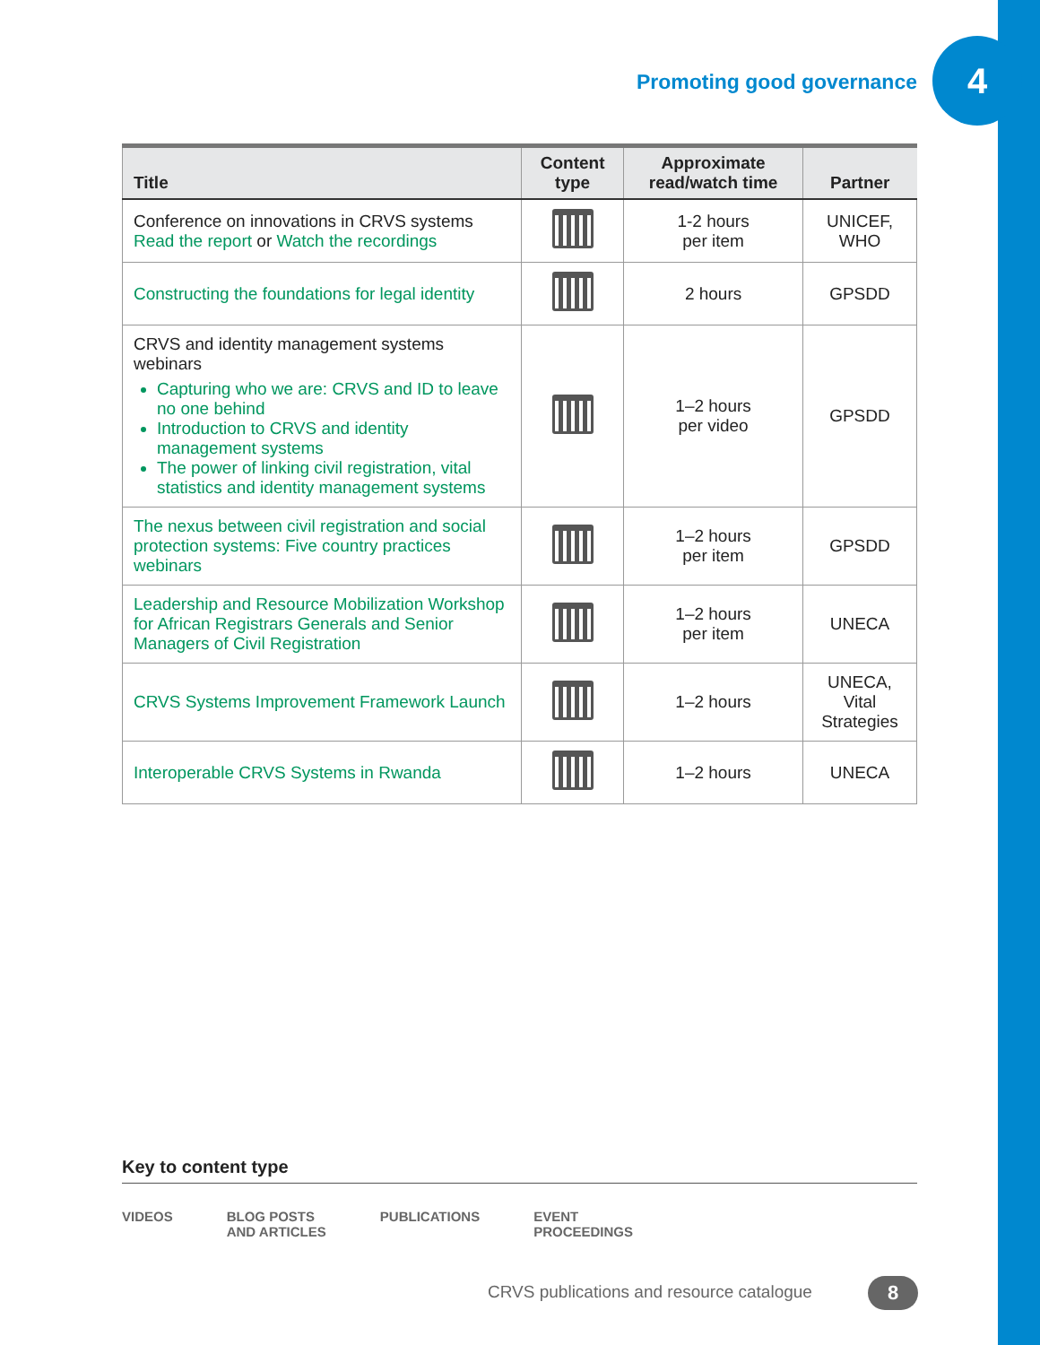Promoting good governance
4
| Title | Content type | Approximate read/watch time | Partner |
| --- | --- | --- | --- |
| Conference on innovations in CRVS systems Read the report or Watch the recordings | | 1-2 hours per item | UNICEF, WHO |
| Constructing the foundations for legal identity | | 2 hours | GPSDD |
| CRVS and identity management systems webinars Capturing who we are: CRVS and ID to leave no one behind Introduction to CRVS and identity management systems The power of linking civil registration, vital statistics and identity management systems | | 1–2 hours per video | GPSDD |
| The nexus between civil registration and social protection systems: Five country practices webinars | | 1–2 hours per item | GPSDD |
| Leadership and Resource Mobilization Workshop for African Registrars Generals and Senior Managers of Civil Registration | | 1–2 hours per item | UNECA |
| CRVS Systems Improvement Framework Launch | | 1–2 hours | UNECA, Vital Strategies |
| Interoperable CRVS Systems in Rwanda | | 1–2 hours | UNECA |
Key to content type
VIDEOS BLOG POSTS
AND ARTICLES PUBLICATIONS EVENT
PROCEEDINGS
CRVS publications and resource catalogue
8